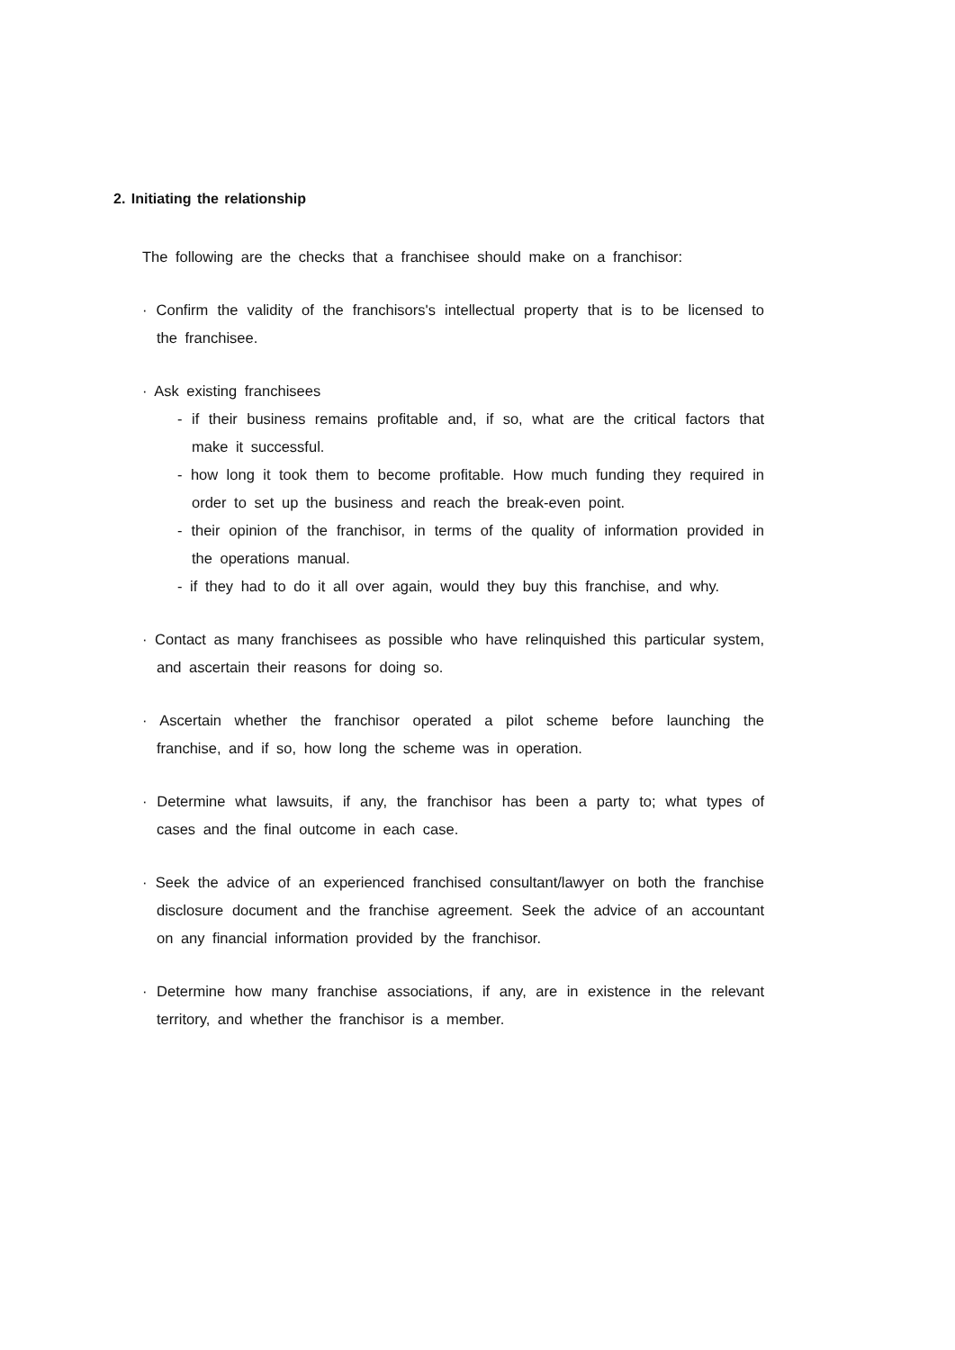2. Initiating the relationship
The following are the checks that a franchisee should make on a franchisor:
· Confirm the validity of the franchisors's intellectual property that is to be licensed to the franchisee.
· Ask existing franchisees
- if their business remains profitable and, if so, what are the critical factors that make it successful.
- how long it took them to become profitable. How much funding they required in order to set up the business and reach the break-even point.
- their opinion of the franchisor, in terms of the quality of information provided in the operations manual.
- if they had to do it all over again, would they buy this franchise, and why.
· Contact as many franchisees as possible who have relinquished this particular system, and ascertain their reasons for doing so.
· Ascertain whether the franchisor operated a pilot scheme before launching the franchise, and if so, how long the scheme was in operation.
· Determine what lawsuits, if any, the franchisor has been a party to; what types of cases and the final outcome in each case.
· Seek the advice of an experienced franchised consultant/lawyer on both the franchise disclosure document and the franchise agreement. Seek the advice of an accountant on any financial information provided by the franchisor.
· Determine how many franchise associations, if any, are in existence in the relevant territory, and whether the franchisor is a member.